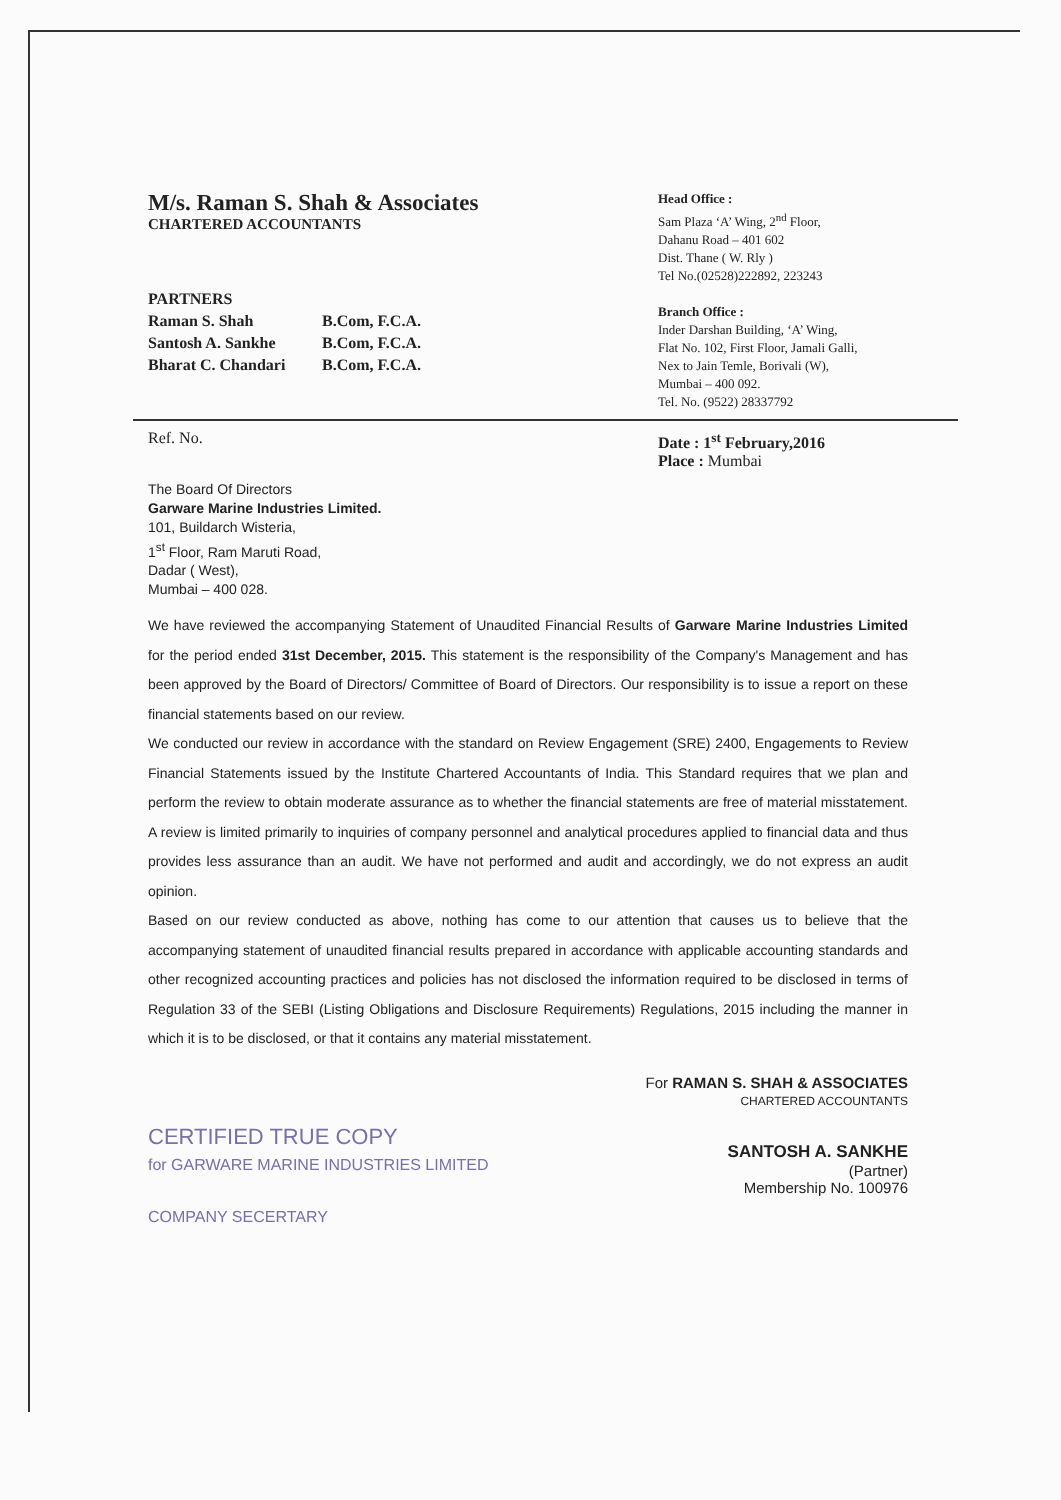M/s. Raman S. Shah & Associates
CHARTERED ACCOUNTANTS
PARTNERS
Raman S. Shah B.Com, F.C.A.
Santosh A. Sankhe B.Com, F.C.A.
Bharat C. Chandari B.Com, F.C.A.
Head Office :
Sam Plaza ‘A’ Wing, 2<sup>nd</sup> Floor,
Dahanu Road – 401 602
Dist. Thane ( W. Rly )
Tel No.(02528)222892, 223243
Branch Office :
Inder Darshan Building, ‘A’ Wing,
Flat No. 102, First Floor, Jamali Galli,
Nex to Jain Temle, Borivali (W),
Mumbai – 400 092.
Tel. No. (9522) 28337792
Ref. No. Date : 1<sup>st</sup> February,2016
Place : Mumbai
The Board Of Directors
Garware Marine Industries Limited.
101, Buildarch Wisteria,
1<sup>st</sup> Floor, Ram Maruti Road,
Dadar ( West),
Mumbai – 400 028.
We have reviewed the accompanying Statement of Unaudited Financial Results of Garware Marine Industries Limited for the period ended 31st December, 2015. This statement is the responsibility of the Company's Management and has been approved by the Board of Directors/ Committee of Board of Directors. Our responsibility is to issue a report on these financial statements based on our review.
We conducted our review in accordance with the standard on Review Engagement (SRE) 2400, Engagements to Review Financial Statements issued by the Institute Chartered Accountants of India. This Standard requires that we plan and perform the review to obtain moderate assurance as to whether the financial statements are free of material misstatement. A review is limited primarily to inquiries of company personnel and analytical procedures applied to financial data and thus provides less assurance than an audit. We have not performed and audit and accordingly, we do not express an audit opinion.
Based on our review conducted as above, nothing has come to our attention that causes us to believe that the accompanying statement of unaudited financial results prepared in accordance with applicable accounting standards and other recognized accounting practices and policies has not disclosed the information required to be disclosed in terms of Regulation 33 of the SEBI (Listing Obligations and Disclosure Requirements) Regulations, 2015 including the manner in which it is to be disclosed, or that it contains any material misstatement.
CERTIFIED TRUE COPY
for GARWARE MARINE INDUSTRIES LIMITED
COMPANY SECERTARY
For RAMAN S. SHAH & ASSOCIATES
CHARTERED ACCOUNTANTS
SANTOSH A. SANKHE
(Partner)
Membership No. 100976